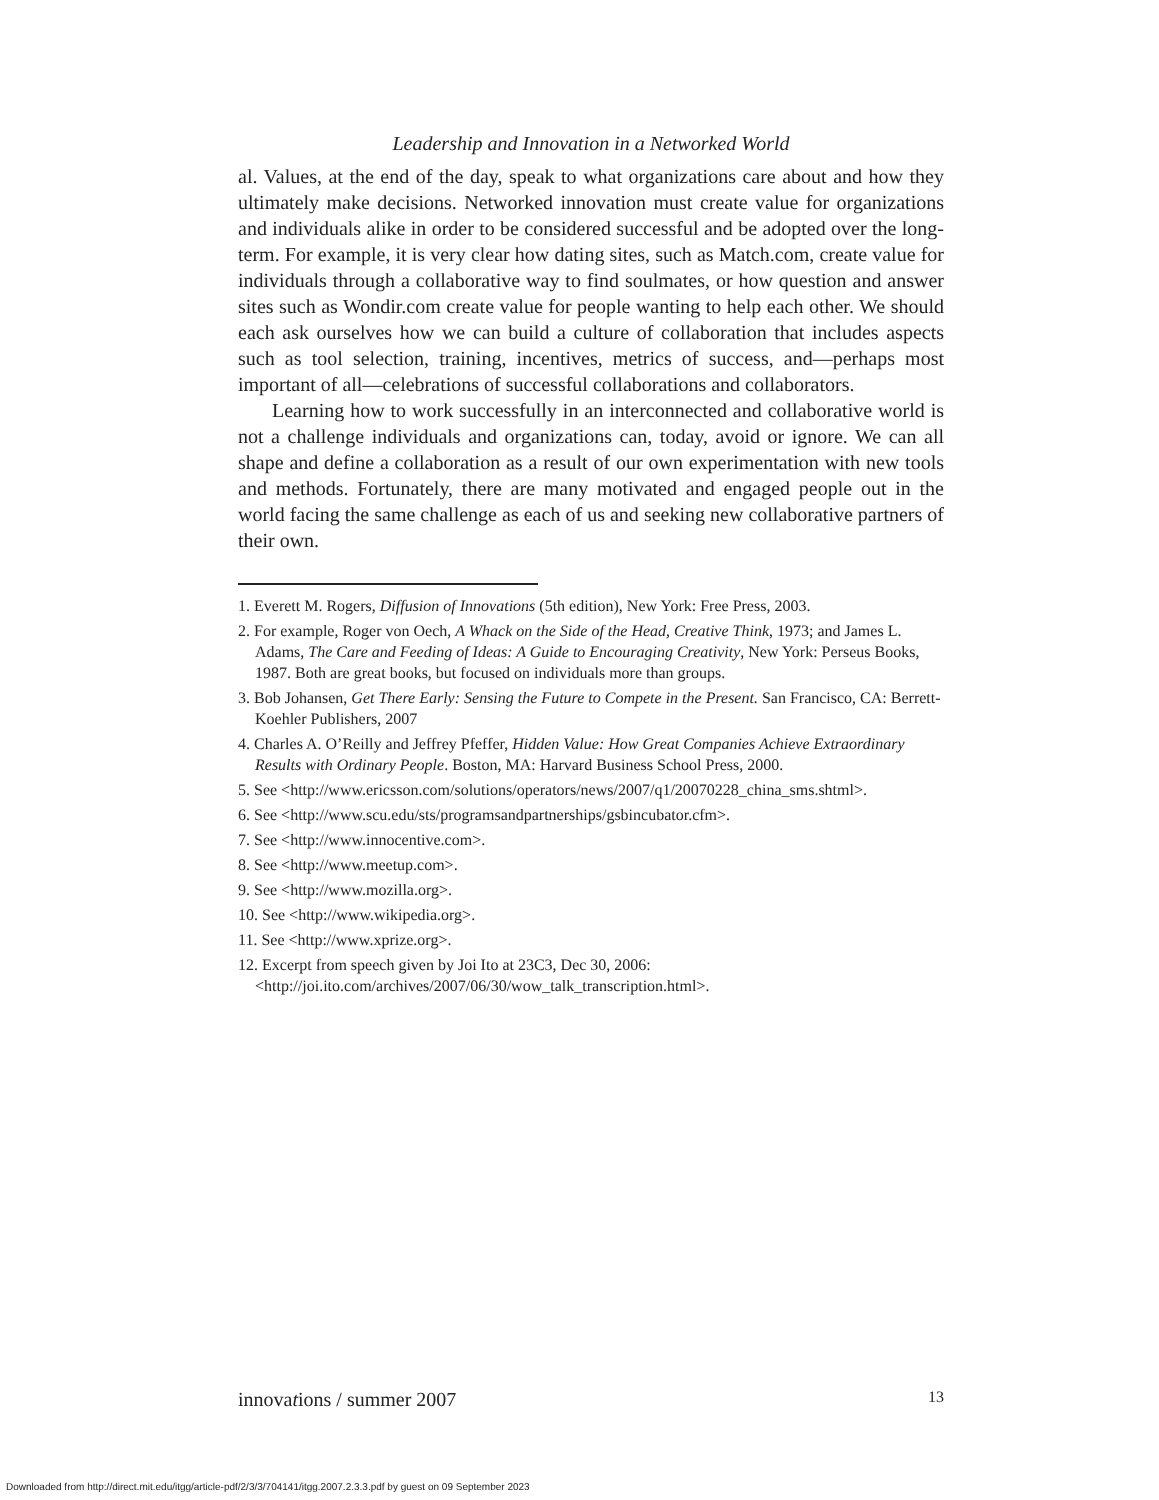Leadership and Innovation in a Networked World
al. Values, at the end of the day, speak to what organizations care about and how they ultimately make decisions. Networked innovation must create value for organizations and individuals alike in order to be considered successful and be adopted over the long-term. For example, it is very clear how dating sites, such as Match.com, create value for individuals through a collaborative way to find soulmates, or how question and answer sites such as Wondir.com create value for people wanting to help each other. We should each ask ourselves how we can build a culture of collaboration that includes aspects such as tool selection, training, incentives, metrics of success, and—perhaps most important of all—celebrations of successful collaborations and collaborators.
Learning how to work successfully in an interconnected and collaborative world is not a challenge individuals and organizations can, today, avoid or ignore. We can all shape and define a collaboration as a result of our own experimentation with new tools and methods. Fortunately, there are many motivated and engaged people out in the world facing the same challenge as each of us and seeking new collaborative partners of their own.
1. Everett M. Rogers, Diffusion of Innovations (5th edition), New York: Free Press, 2003.
2. For example, Roger von Oech, A Whack on the Side of the Head, Creative Think, 1973; and James L. Adams, The Care and Feeding of Ideas: A Guide to Encouraging Creativity, New York: Perseus Books, 1987. Both are great books, but focused on individuals more than groups.
3. Bob Johansen, Get There Early: Sensing the Future to Compete in the Present. San Francisco, CA: Berrett-Koehler Publishers, 2007
4. Charles A. O’Reilly and Jeffrey Pfeffer, Hidden Value: How Great Companies Achieve Extraordinary Results with Ordinary People. Boston, MA: Harvard Business School Press, 2000.
5. See <http://www.ericsson.com/solutions/operators/news/2007/q1/20070228_china_sms.shtml>.
6. See <http://www.scu.edu/sts/programsandpartnerships/gsbincubator.cfm>.
7. See <http://www.innocentive.com>.
8. See <http://www.meetup.com>.
9. See <http://www.mozilla.org>.
10. See <http://www.wikipedia.org>.
11. See <http://www.xprize.org>.
12. Excerpt from speech given by Joi Ito at 23C3, Dec 30, 2006: <http://joi.ito.com/archives/2007/06/30/wow_talk_transcription.html>.
innovations / summer 2007 13
Downloaded from http://direct.mit.edu/itgg/article-pdf/2/3/3/704141/itgg.2007.2.3.3.pdf by guest on 09 September 2023